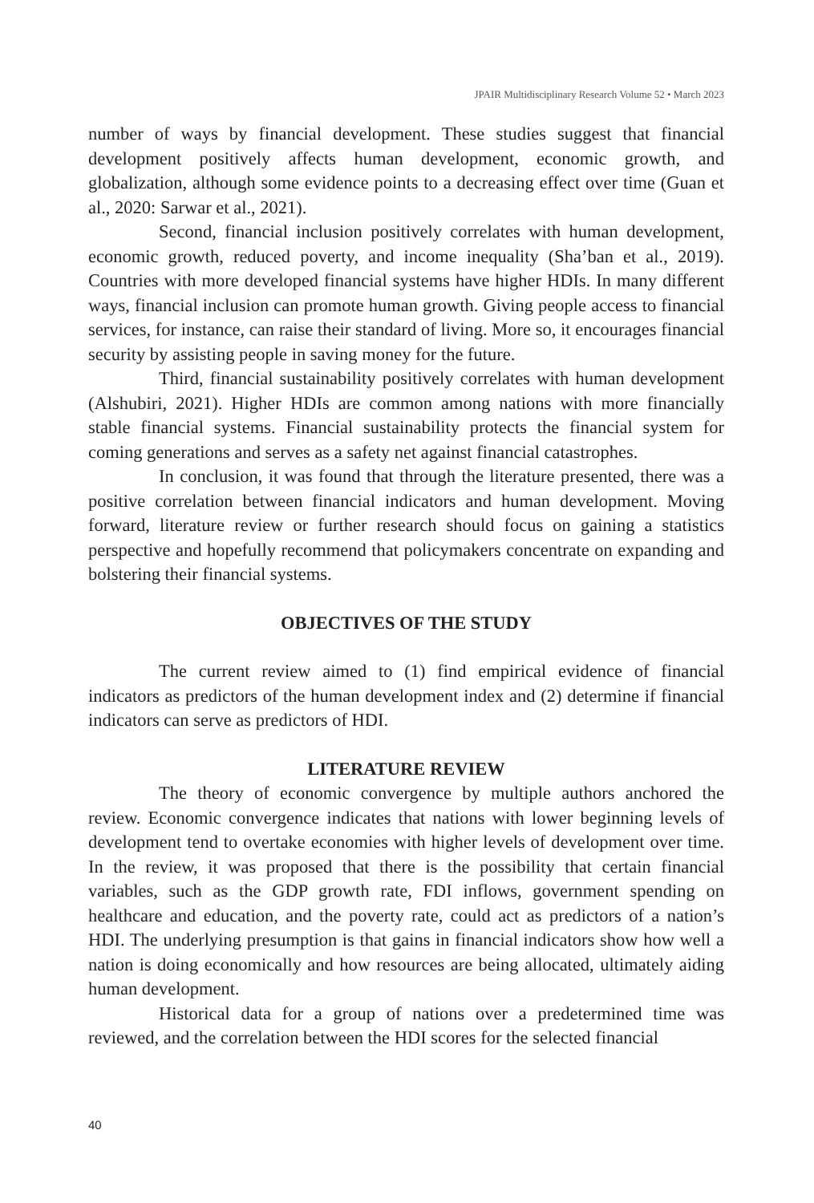JPAIR Multidisciplinary Research Volume 52 • March 2023
number of ways by financial development. These studies suggest that financial development positively affects human development, economic growth, and globalization, although some evidence points to a decreasing effect over time (Guan et al., 2020: Sarwar et al., 2021).
Second, financial inclusion positively correlates with human development, economic growth, reduced poverty, and income inequality (Sha’ban et al., 2019). Countries with more developed financial systems have higher HDIs. In many different ways, financial inclusion can promote human growth. Giving people access to financial services, for instance, can raise their standard of living. More so, it encourages financial security by assisting people in saving money for the future.
Third, financial sustainability positively correlates with human development (Alshubiri, 2021). Higher HDIs are common among nations with more financially stable financial systems. Financial sustainability protects the financial system for coming generations and serves as a safety net against financial catastrophes.
In conclusion, it was found that through the literature presented, there was a positive correlation between financial indicators and human development. Moving forward, literature review or further research should focus on gaining a statistics perspective and hopefully recommend that policymakers concentrate on expanding and bolstering their financial systems.
OBJECTIVES OF THE STUDY
The current review aimed to (1) find empirical evidence of financial indicators as predictors of the human development index and (2) determine if financial indicators can serve as predictors of HDI.
LITERATURE REVIEW
The theory of economic convergence by multiple authors anchored the review. Economic convergence indicates that nations with lower beginning levels of development tend to overtake economies with higher levels of development over time. In the review, it was proposed that there is the possibility that certain financial variables, such as the GDP growth rate, FDI inflows, government spending on healthcare and education, and the poverty rate, could act as predictors of a nation’s HDI. The underlying presumption is that gains in financial indicators show how well a nation is doing economically and how resources are being allocated, ultimately aiding human development.
Historical data for a group of nations over a predetermined time was reviewed, and the correlation between the HDI scores for the selected financial
40